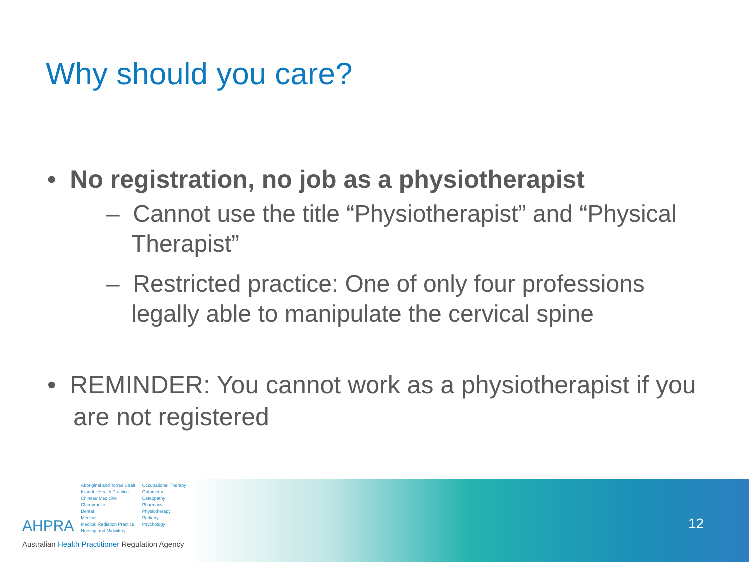Why should you care?
• No registration, no job as a physiotherapist
– Cannot use the title “Physiotherapist” and “Physical Therapist”
– Restricted practice: One of only four professions legally able to manipulate the cervical spine
• REMINDER: You cannot work as a physiotherapist if you are not registered
12
AHPRA
Aboriginal and Torres Strait
Islander Health Practice
Chinese Medicine
Chiropractic
Dental
Medical
Medical Radiation Practice
Nursing and Midwifery
Occupational Therapy
Optometry
Osteopathy
Pharmacy
Physiotherapy
Podiatry
Psychology
Australian Health Practitioner Regulation Agency